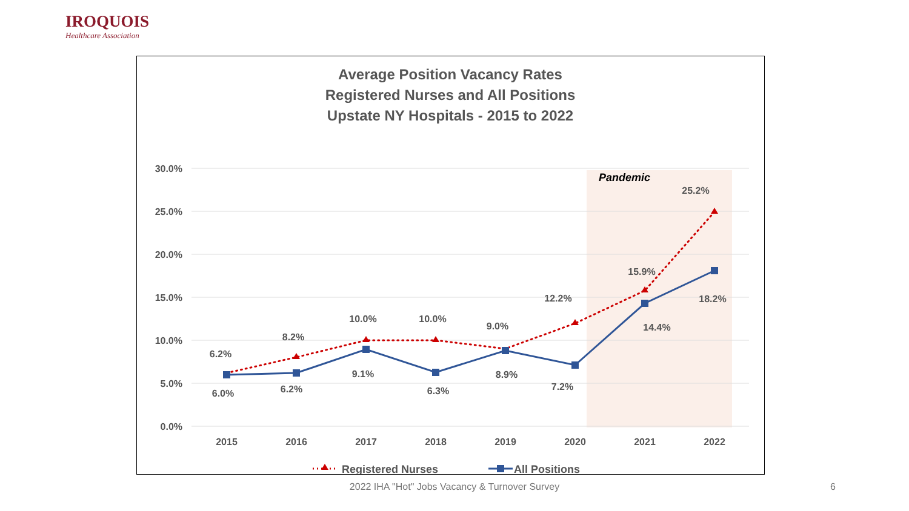IROQUOIS
Healthcare Association
Average Position Vacancy Rates
Registered Nurses and All Positions
Upstate NY Hospitals - 2015 to 2022
Pandemic
30.0%
25.0%
20.0%
15.0%
10.0%
5.0%
0.0%
2015
2016
2017
2018
2019
2020
2021
2022
6.2%
8.2%
10.0%
10.0%
9.0%
12.2%
15.9%
25.2%
6.0%
6.2%
9.1%
6.3%
8.9%
7.2%
14.4%
18.2%
Registered Nurses
All Positions
2022 IHA "Hot" Jobs Vacancy & Turnover Survey 6